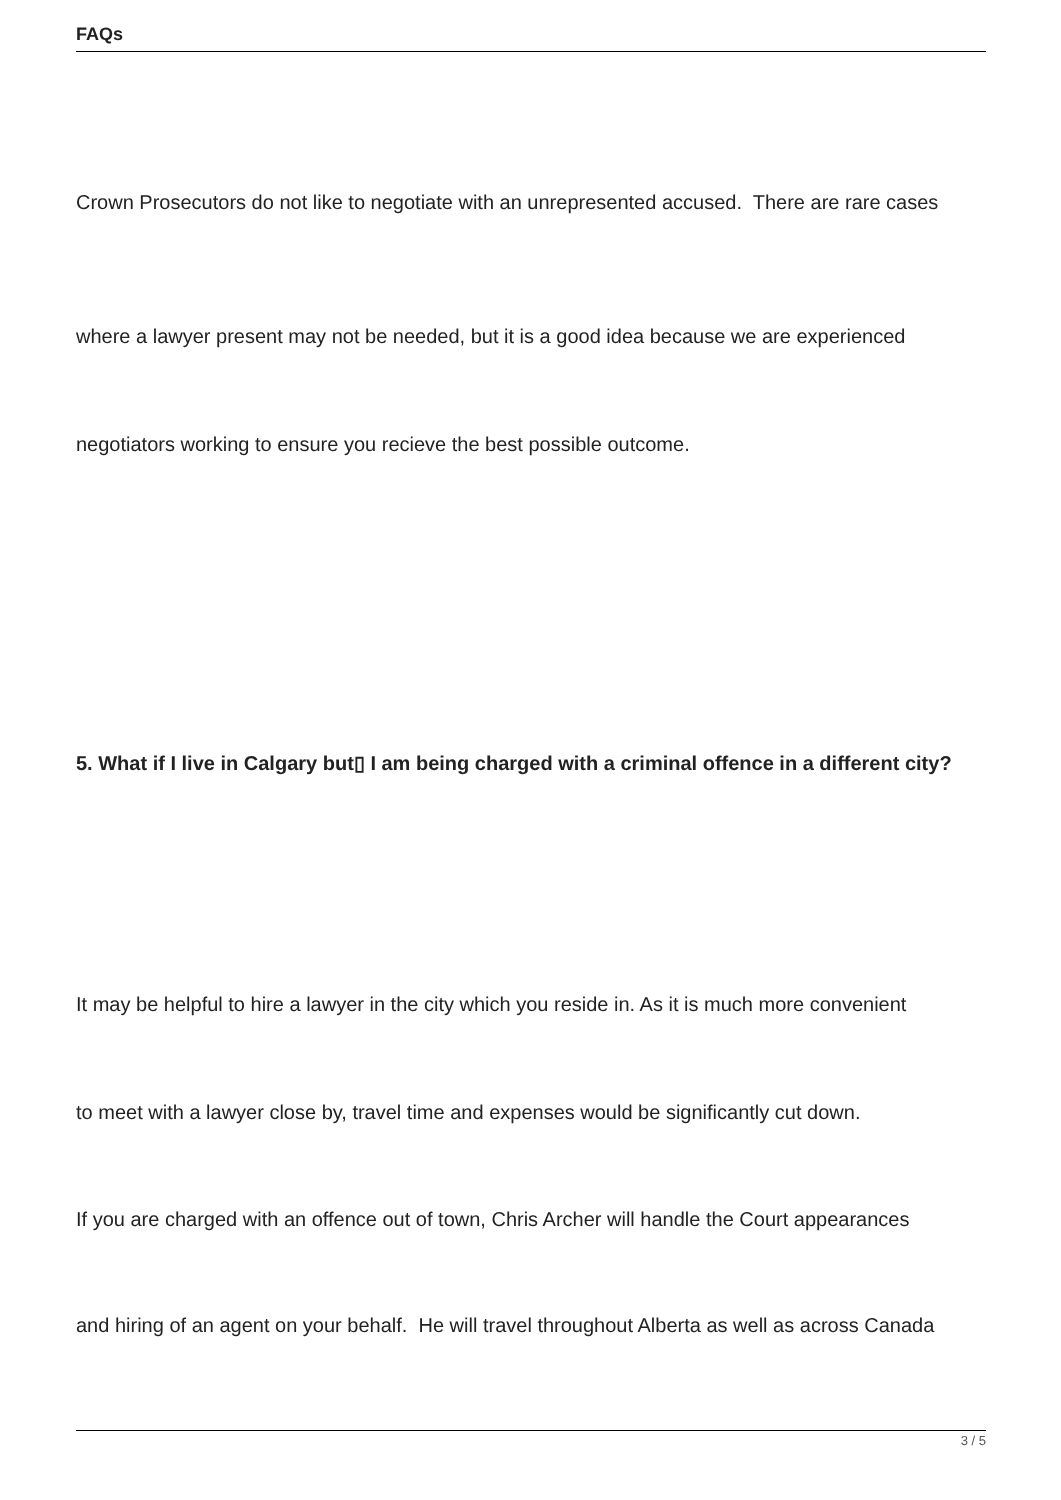FAQs
Crown Prosecutors do not like to negotiate with an unrepresented accused. There are rare cases
where a lawyer present may not be needed, but it is a good idea because we are experienced
negotiators working to ensure you recieve the best possible outcome.
5. What if I live in Calgary but▯ I am being charged with a criminal offence in a different city?
It may be helpful to hire a lawyer in the city which you reside in. As it is much more convenient
to meet with a lawyer close by, travel time and expenses would be significantly cut down.
If you are charged with an offence out of town, Chris Archer will handle the Court appearances
and hiring of an agent on your behalf. He will travel throughout Alberta as well as across Canada
3 / 5